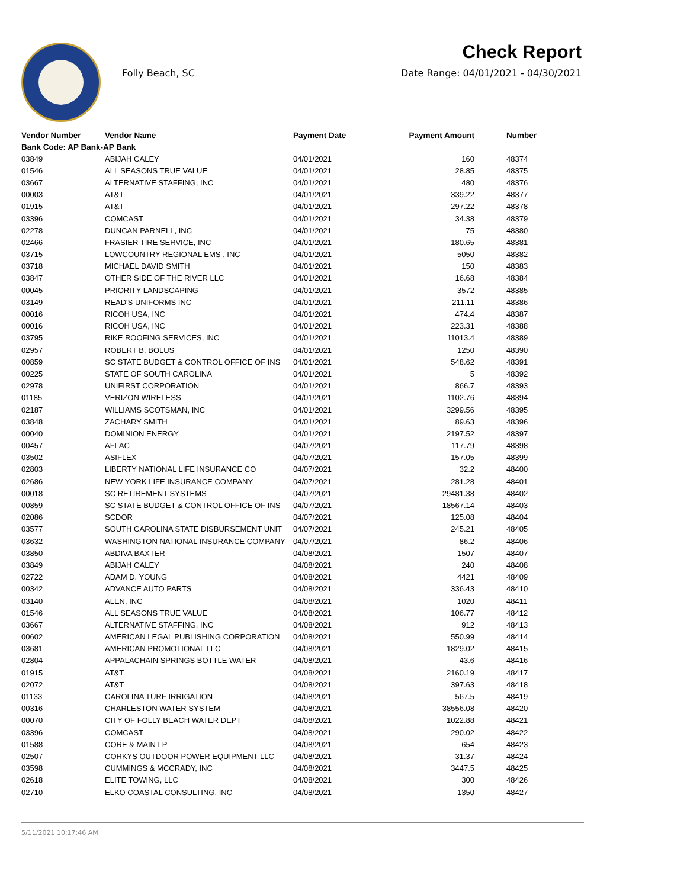Check Report
Folly Beach, SC
Date Range: 04/01/2021 - 04/30/2021
| Vendor Number | Vendor Name | Payment Date | Payment Amount | Number |
| --- | --- | --- | --- | --- |
| Bank Code: AP Bank-AP Bank | | | | |
| 03849 | ABIJAH CALEY | 04/01/2021 | 160 | 48374 |
| 01546 | ALL SEASONS TRUE VALUE | 04/01/2021 | 28.85 | 48375 |
| 03667 | ALTERNATIVE STAFFING, INC | 04/01/2021 | 480 | 48376 |
| 00003 | AT&T | 04/01/2021 | 339.22 | 48377 |
| 01915 | AT&T | 04/01/2021 | 297.22 | 48378 |
| 03396 | COMCAST | 04/01/2021 | 34.38 | 48379 |
| 02278 | DUNCAN PARNELL, INC | 04/01/2021 | 75 | 48380 |
| 02466 | FRASIER TIRE SERVICE, INC | 04/01/2021 | 180.65 | 48381 |
| 03715 | LOWCOUNTRY REGIONAL EMS , INC | 04/01/2021 | 5050 | 48382 |
| 03718 | MICHAEL DAVID SMITH | 04/01/2021 | 150 | 48383 |
| 03847 | OTHER SIDE OF THE RIVER LLC | 04/01/2021 | 16.68 | 48384 |
| 00045 | PRIORITY LANDSCAPING | 04/01/2021 | 3572 | 48385 |
| 03149 | READ'S UNIFORMS INC | 04/01/2021 | 211.11 | 48386 |
| 00016 | RICOH USA, INC | 04/01/2021 | 474.4 | 48387 |
| 00016 | RICOH USA, INC | 04/01/2021 | 223.31 | 48388 |
| 03795 | RIKE ROOFING SERVICES, INC | 04/01/2021 | 11013.4 | 48389 |
| 02957 | ROBERT B. BOLUS | 04/01/2021 | 1250 | 48390 |
| 00859 | SC STATE BUDGET & CONTROL OFFICE OF INS | 04/01/2021 | 548.62 | 48391 |
| 00225 | STATE OF SOUTH CAROLINA | 04/01/2021 | 5 | 48392 |
| 02978 | UNIFIRST CORPORATION | 04/01/2021 | 866.7 | 48393 |
| 01185 | VERIZON WIRELESS | 04/01/2021 | 1102.76 | 48394 |
| 02187 | WILLIAMS SCOTSMAN, INC | 04/01/2021 | 3299.56 | 48395 |
| 03848 | ZACHARY SMITH | 04/01/2021 | 89.63 | 48396 |
| 00040 | DOMINION ENERGY | 04/01/2021 | 2197.52 | 48397 |
| 00457 | AFLAC | 04/07/2021 | 117.79 | 48398 |
| 03502 | ASIFLEX | 04/07/2021 | 157.05 | 48399 |
| 02803 | LIBERTY NATIONAL LIFE INSURANCE CO | 04/07/2021 | 32.2 | 48400 |
| 02686 | NEW YORK LIFE INSURANCE COMPANY | 04/07/2021 | 281.28 | 48401 |
| 00018 | SC RETIREMENT SYSTEMS | 04/07/2021 | 29481.38 | 48402 |
| 00859 | SC STATE BUDGET & CONTROL OFFICE OF INS | 04/07/2021 | 18567.14 | 48403 |
| 02086 | SCDOR | 04/07/2021 | 125.08 | 48404 |
| 03577 | SOUTH CAROLINA STATE DISBURSEMENT UNIT | 04/07/2021 | 245.21 | 48405 |
| 03632 | WASHINGTON NATIONAL INSURANCE COMPANY | 04/07/2021 | 86.2 | 48406 |
| 03850 | ABDIVA BAXTER | 04/08/2021 | 1507 | 48407 |
| 03849 | ABIJAH CALEY | 04/08/2021 | 240 | 48408 |
| 02722 | ADAM D. YOUNG | 04/08/2021 | 4421 | 48409 |
| 00342 | ADVANCE AUTO PARTS | 04/08/2021 | 336.43 | 48410 |
| 03140 | ALEN, INC | 04/08/2021 | 1020 | 48411 |
| 01546 | ALL SEASONS TRUE VALUE | 04/08/2021 | 106.77 | 48412 |
| 03667 | ALTERNATIVE STAFFING, INC | 04/08/2021 | 912 | 48413 |
| 00602 | AMERICAN LEGAL PUBLISHING CORPORATION | 04/08/2021 | 550.99 | 48414 |
| 03681 | AMERICAN PROMOTIONAL LLC | 04/08/2021 | 1829.02 | 48415 |
| 02804 | APPALACHAIN SPRINGS BOTTLE WATER | 04/08/2021 | 43.6 | 48416 |
| 01915 | AT&T | 04/08/2021 | 2160.19 | 48417 |
| 02072 | AT&T | 04/08/2021 | 397.63 | 48418 |
| 01133 | CAROLINA TURF IRRIGATION | 04/08/2021 | 567.5 | 48419 |
| 00316 | CHARLESTON WATER SYSTEM | 04/08/2021 | 38556.08 | 48420 |
| 00070 | CITY OF FOLLY BEACH WATER DEPT | 04/08/2021 | 1022.88 | 48421 |
| 03396 | COMCAST | 04/08/2021 | 290.02 | 48422 |
| 01588 | CORE & MAIN LP | 04/08/2021 | 654 | 48423 |
| 02507 | CORKYS OUTDOOR POWER EQUIPMENT LLC | 04/08/2021 | 31.37 | 48424 |
| 03598 | CUMMINGS & MCCRADY, INC | 04/08/2021 | 3447.5 | 48425 |
| 02618 | ELITE TOWING, LLC | 04/08/2021 | 300 | 48426 |
| 02710 | ELKO COASTAL CONSULTING, INC | 04/08/2021 | 1350 | 48427 |
5/11/2021 10:17:46 AM